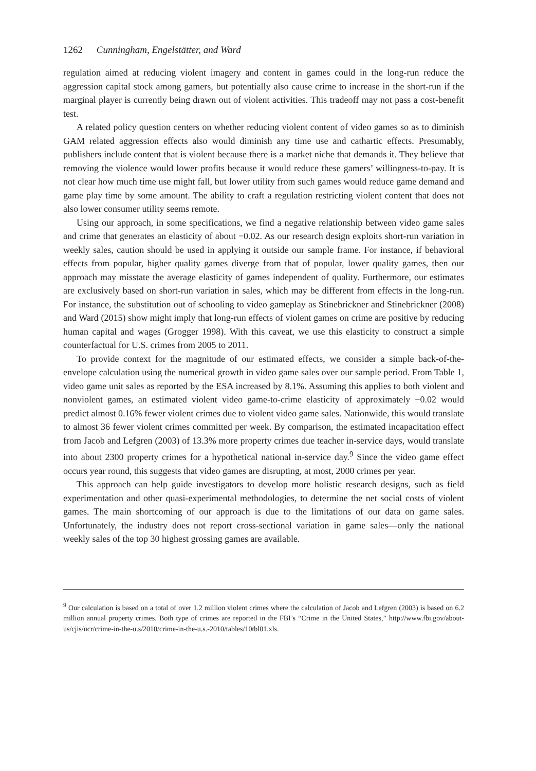1262 Cunningham, Engelstätter, and Ward
regulation aimed at reducing violent imagery and content in games could in the long-run reduce the aggression capital stock among gamers, but potentially also cause crime to increase in the short-run if the marginal player is currently being drawn out of violent activities. This tradeoff may not pass a cost-benefit test.
A related policy question centers on whether reducing violent content of video games so as to diminish GAM related aggression effects also would diminish any time use and cathartic effects. Presumably, publishers include content that is violent because there is a market niche that demands it. They believe that removing the violence would lower profits because it would reduce these gamers’ willingness-to-pay. It is not clear how much time use might fall, but lower utility from such games would reduce game demand and game play time by some amount. The ability to craft a regulation restricting violent content that does not also lower consumer utility seems remote.
Using our approach, in some specifications, we find a negative relationship between video game sales and crime that generates an elasticity of about −0.02. As our research design exploits short-run variation in weekly sales, caution should be used in applying it outside our sample frame. For instance, if behavioral effects from popular, higher quality games diverge from that of popular, lower quality games, then our approach may misstate the average elasticity of games independent of quality. Furthermore, our estimates are exclusively based on short-run variation in sales, which may be different from effects in the long-run. For instance, the substitution out of schooling to video gameplay as Stinebrickner and Stinebrickner (2008) and Ward (2015) show might imply that long-run effects of violent games on crime are positive by reducing human capital and wages (Grogger 1998). With this caveat, we use this elasticity to construct a simple counterfactual for U.S. crimes from 2005 to 2011.
To provide context for the magnitude of our estimated effects, we consider a simple back-of-the-envelope calculation using the numerical growth in video game sales over our sample period. From Table 1, video game unit sales as reported by the ESA increased by 8.1%. Assuming this applies to both violent and nonviolent games, an estimated violent video game-to-crime elasticity of approximately −0.02 would predict almost 0.16% fewer violent crimes due to violent video game sales. Nationwide, this would translate to almost 36 fewer violent crimes committed per week. By comparison, the estimated incapacitation effect from Jacob and Lefgren (2003) of 13.3% more property crimes due teacher in-service days, would translate into about 2300 property crimes for a hypothetical national in-service day.<sup>9</sup> Since the video game effect occurs year round, this suggests that video games are disrupting, at most, 2000 crimes per year.
This approach can help guide investigators to develop more holistic research designs, such as field experimentation and other quasi-experimental methodologies, to determine the net social costs of violent games. The main shortcoming of our approach is due to the limitations of our data on game sales. Unfortunately, the industry does not report cross-sectional variation in game sales—only the national weekly sales of the top 30 highest grossing games are available.
<sup>9</sup> Our calculation is based on a total of over 1.2 million violent crimes where the calculation of Jacob and Lefgren (2003) is based on 6.2 million annual property crimes. Both type of crimes are reported in the FBI’s “Crime in the United States,” http://www.fbi.gov/about-us/cjis/ucr/crime-in-the-u.s/2010/crime-in-the-u.s.-2010/tables/10tbl01.xls.